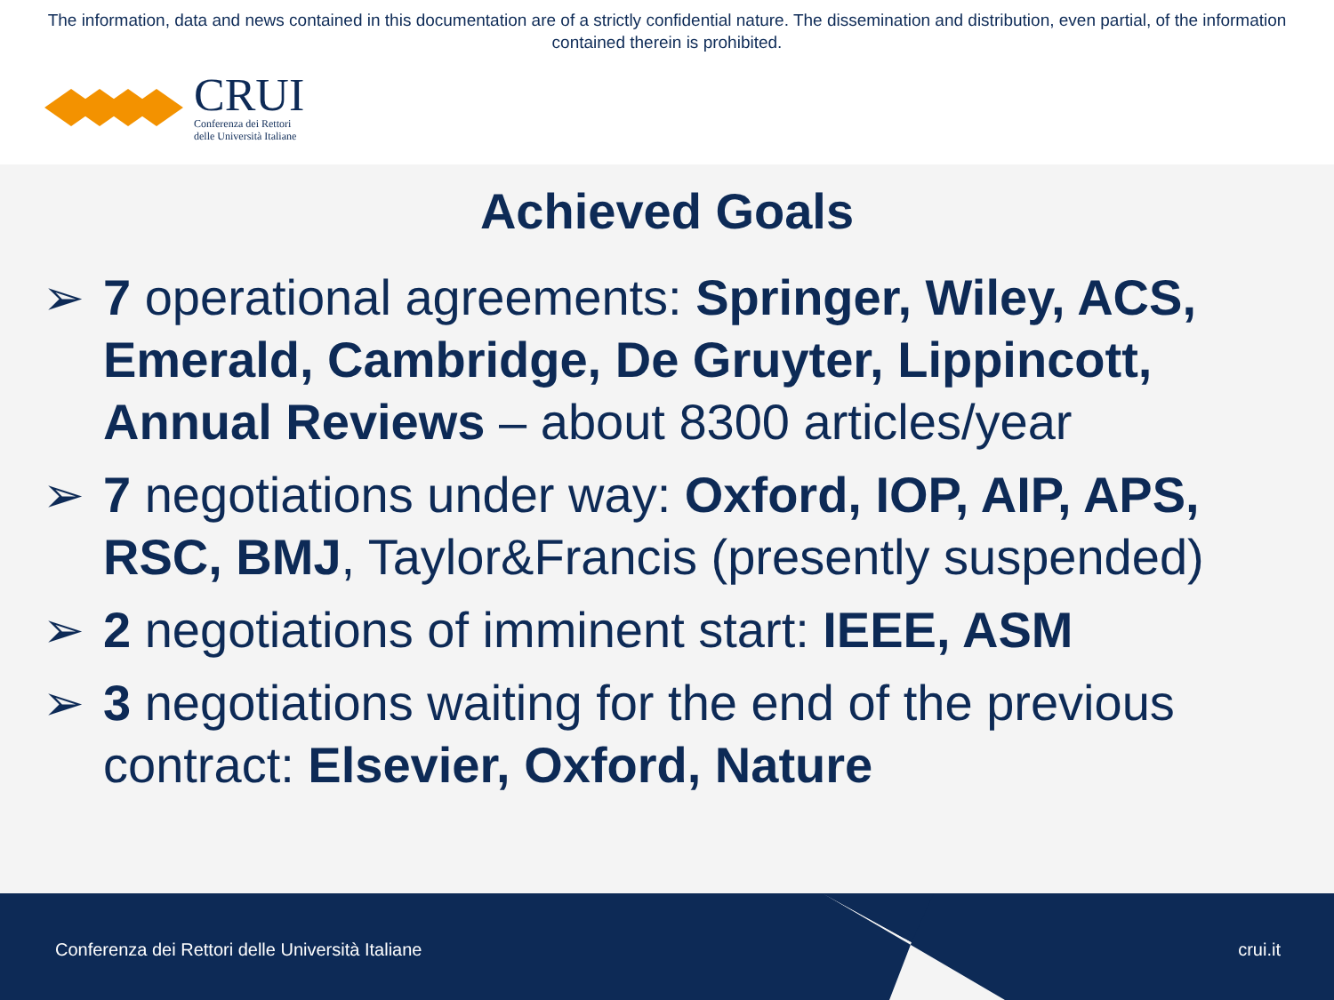The information, data and news contained in this documentation are of a strictly confidential nature. The dissemination and distribution, even partial, of the information contained therein is prohibited.
CRUI
Conferenza dei Rettori
delle Università Italiane
Achieved Goals
➢ 7 operational agreements: Springer, Wiley, ACS, Emerald, Cambridge, De Gruyter, Lippincott, Annual Reviews – about 8300 articles/year
➢ 7 negotiations under way: Oxford, IOP, AIP, APS, RSC, BMJ, Taylor&Francis (presently suspended)
➢ 2 negotiations of imminent start: IEEE, ASM
➢ 3 negotiations waiting for the end of the previous contract: Elsevier, Oxford, Nature
Conferenza dei Rettori delle Università Italiane crui.it